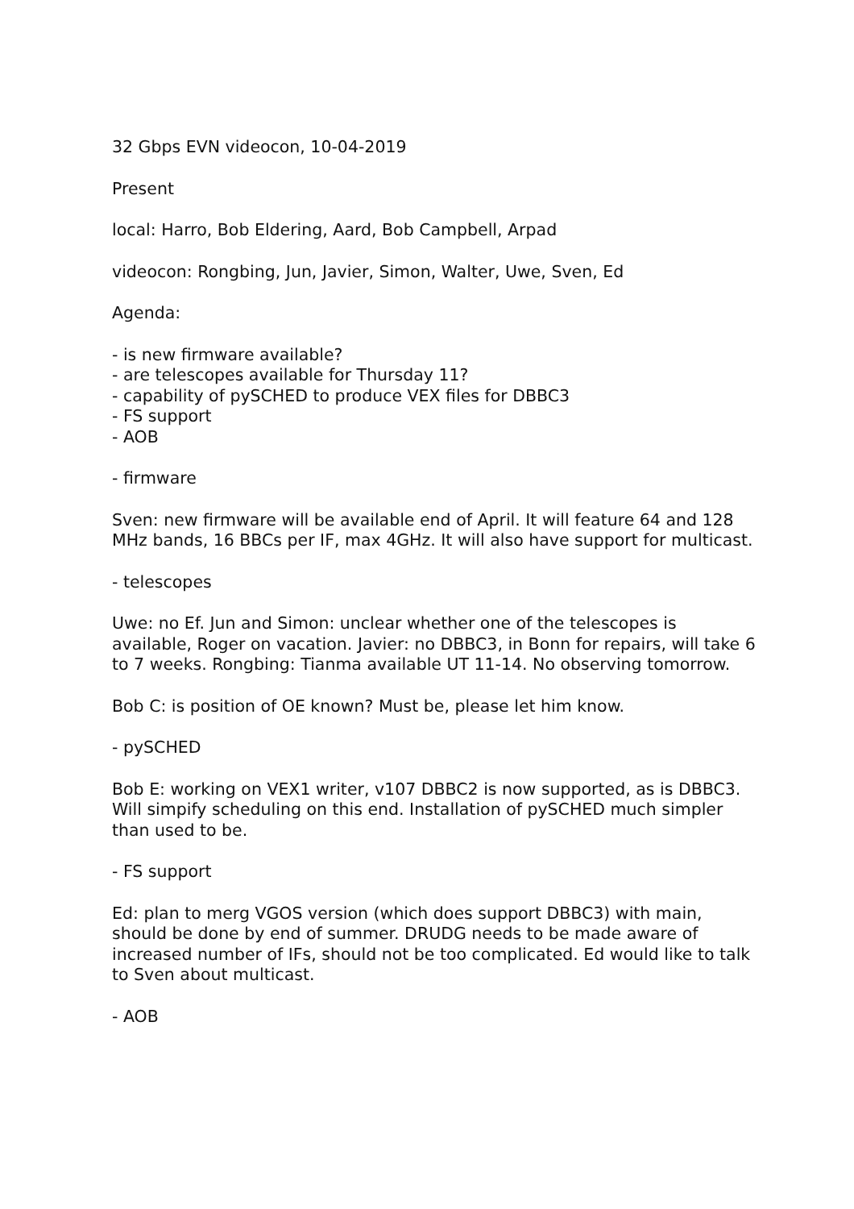32 Gbps EVN videocon, 10-04-2019
Present
local: Harro, Bob Eldering, Aard, Bob Campbell, Arpad
videocon: Rongbing, Jun, Javier, Simon, Walter, Uwe, Sven, Ed
Agenda:
- is new firmware available?
- are telescopes available for Thursday 11?
- capability of pySCHED to produce VEX files for DBBC3
- FS support
- AOB
- firmware
Sven: new firmware will be available end of April. It will feature 64 and 128 MHz bands, 16 BBCs per IF, max 4GHz. It will also have support for multicast.
- telescopes
Uwe: no Ef. Jun and Simon: unclear whether one of the telescopes is available, Roger on vacation. Javier: no DBBC3, in Bonn for repairs, will take 6 to 7 weeks. Rongbing: Tianma available UT 11-14. No observing tomorrow.
Bob C: is position of OE known? Must be, please let him know.
- pySCHED
Bob E: working on VEX1 writer, v107 DBBC2 is now supported, as is DBBC3. Will simpify scheduling on this end. Installation of pySCHED much simpler than used to be.
- FS support
Ed: plan to merg VGOS version (which does support DBBC3) with main, should be done by end of summer. DRUDG needs to be made aware of increased number of IFs, should not be too complicated. Ed would like to talk to Sven about multicast.
- AOB